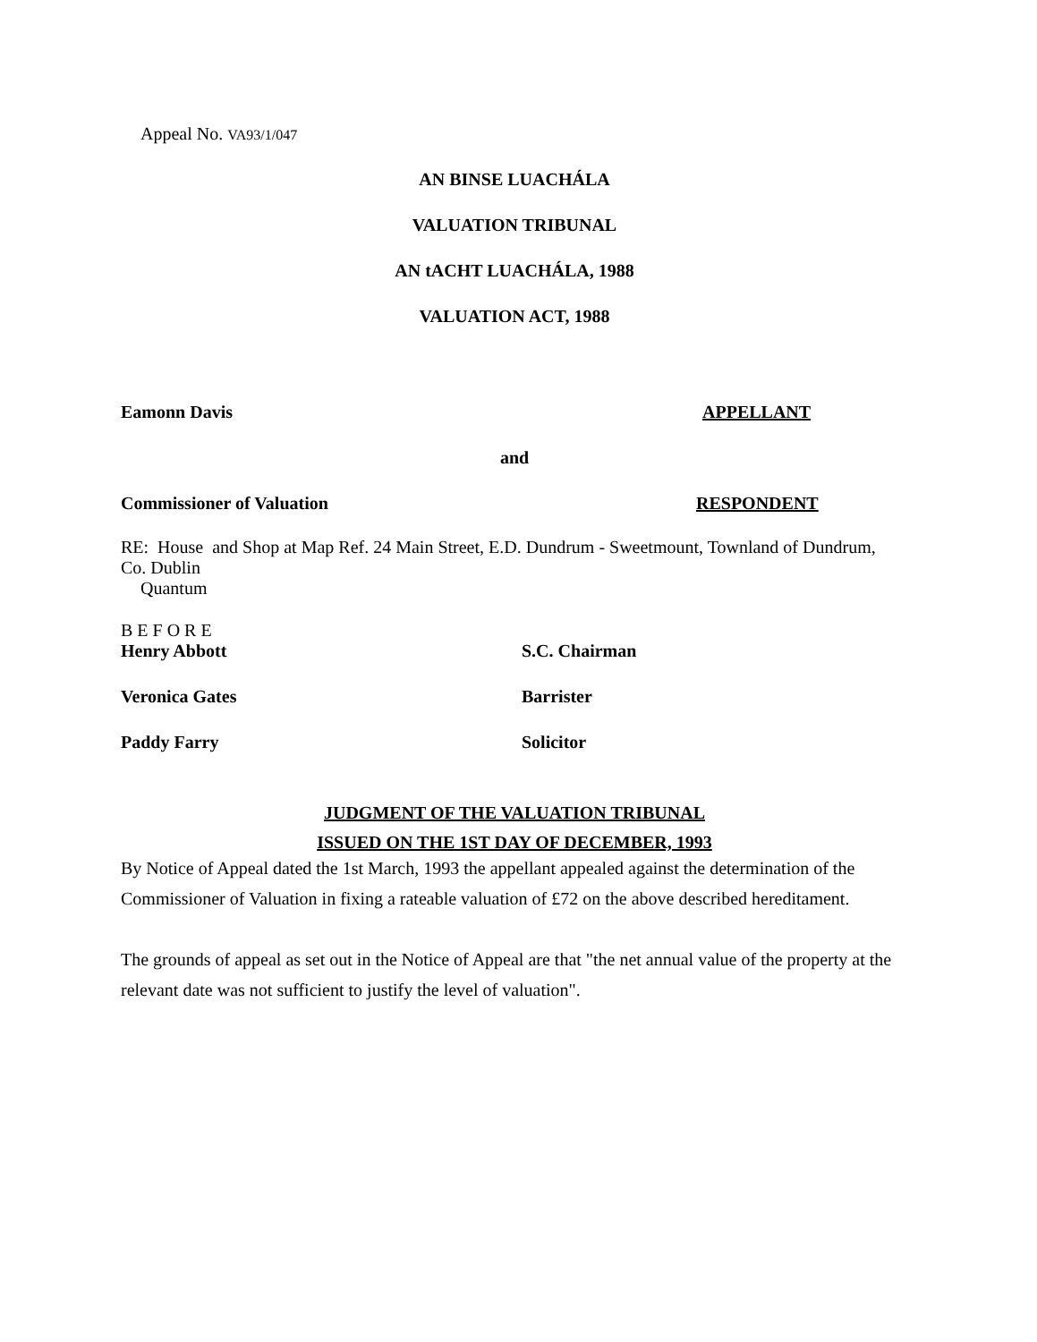Appeal No. VA93/1/047
AN BINSE LUACHÁLA
VALUATION TRIBUNAL
AN tACHT LUACHÁLA, 1988
VALUATION ACT, 1988
Eamonn Davis APPELLANT
and
Commissioner of Valuation RESPONDENT
RE: House and Shop at Map Ref. 24 Main Street, E.D. Dundrum - Sweetmount, Townland of Dundrum, Co. Dublin
Quantum
B E F O R E
Henry Abbott S.C. Chairman
Veronica Gates Barrister
Paddy Farry Solicitor
JUDGMENT OF THE VALUATION TRIBUNAL
ISSUED ON THE 1ST DAY OF DECEMBER, 1993
By Notice of Appeal dated the 1st March, 1993 the appellant appealed against the determination of the Commissioner of Valuation in fixing a rateable valuation of £72 on the above described hereditament.
The grounds of appeal as set out in the Notice of Appeal are that "the net annual value of the property at the relevant date was not sufficient to justify the level of valuation".